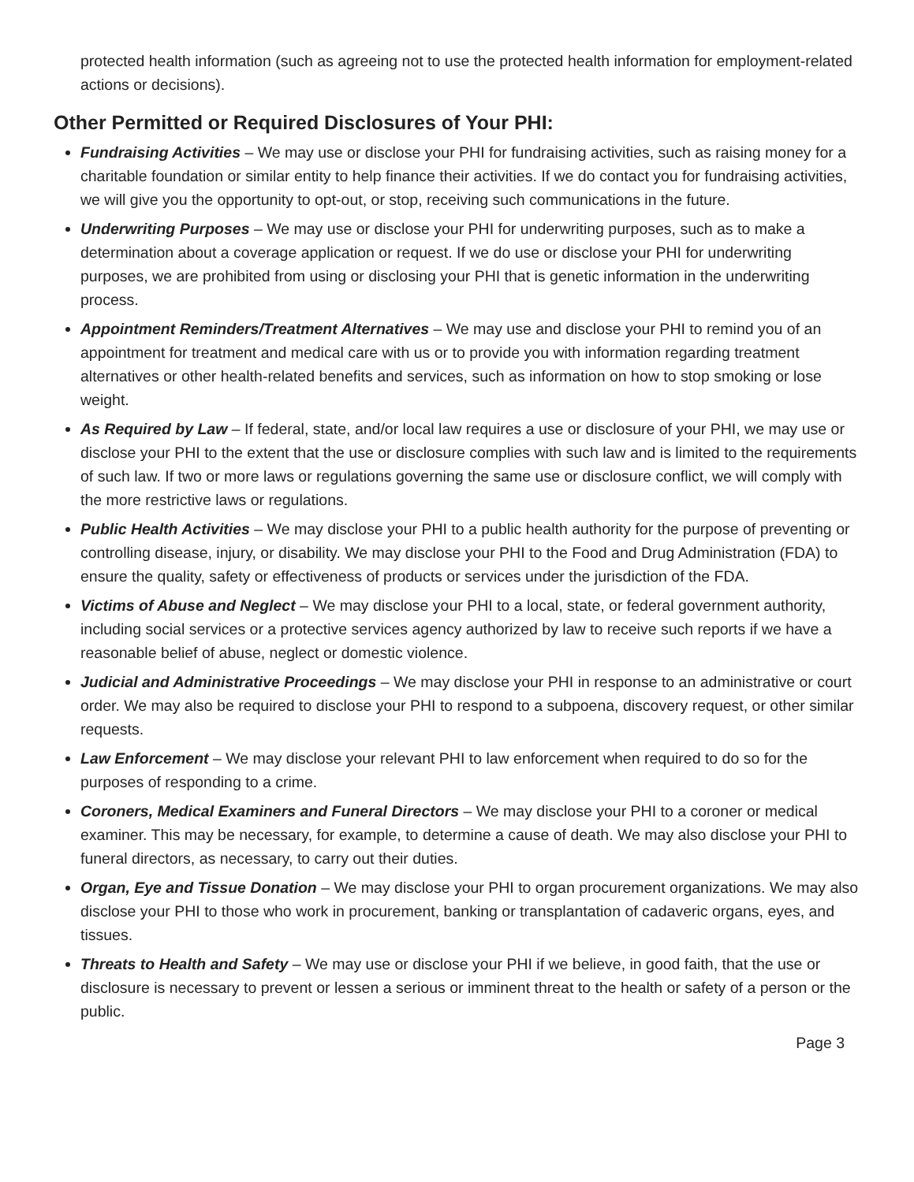protected health information (such as agreeing not to use the protected health information for employment-related actions or decisions).
Other Permitted or Required Disclosures of Your PHI:
Fundraising Activities – We may use or disclose your PHI for fundraising activities, such as raising money for a charitable foundation or similar entity to help finance their activities. If we do contact you for fundraising activities, we will give you the opportunity to opt-out, or stop, receiving such communications in the future.
Underwriting Purposes – We may use or disclose your PHI for underwriting purposes, such as to make a determination about a coverage application or request. If we do use or disclose your PHI for underwriting purposes, we are prohibited from using or disclosing your PHI that is genetic information in the underwriting process.
Appointment Reminders/Treatment Alternatives – We may use and disclose your PHI to remind you of an appointment for treatment and medical care with us or to provide you with information regarding treatment alternatives or other health-related benefits and services, such as information on how to stop smoking or lose weight.
As Required by Law – If federal, state, and/or local law requires a use or disclosure of your PHI, we may use or disclose your PHI to the extent that the use or disclosure complies with such law and is limited to the requirements of such law. If two or more laws or regulations governing the same use or disclosure conflict, we will comply with the more restrictive laws or regulations.
Public Health Activities – We may disclose your PHI to a public health authority for the purpose of preventing or controlling disease, injury, or disability. We may disclose your PHI to the Food and Drug Administration (FDA) to ensure the quality, safety or effectiveness of products or services under the jurisdiction of the FDA.
Victims of Abuse and Neglect – We may disclose your PHI to a local, state, or federal government authority, including social services or a protective services agency authorized by law to receive such reports if we have a reasonable belief of abuse, neglect or domestic violence.
Judicial and Administrative Proceedings – We may disclose your PHI in response to an administrative or court order. We may also be required to disclose your PHI to respond to a subpoena, discovery request, or other similar requests.
Law Enforcement – We may disclose your relevant PHI to law enforcement when required to do so for the purposes of responding to a crime.
Coroners, Medical Examiners and Funeral Directors – We may disclose your PHI to a coroner or medical examiner. This may be necessary, for example, to determine a cause of death. We may also disclose your PHI to funeral directors, as necessary, to carry out their duties.
Organ, Eye and Tissue Donation – We may disclose your PHI to organ procurement organizations. We may also disclose your PHI to those who work in procurement, banking or transplantation of cadaveric organs, eyes, and tissues.
Threats to Health and Safety – We may use or disclose your PHI if we believe, in good faith, that the use or disclosure is necessary to prevent or lessen a serious or imminent threat to the health or safety of a person or the public.
Page 3